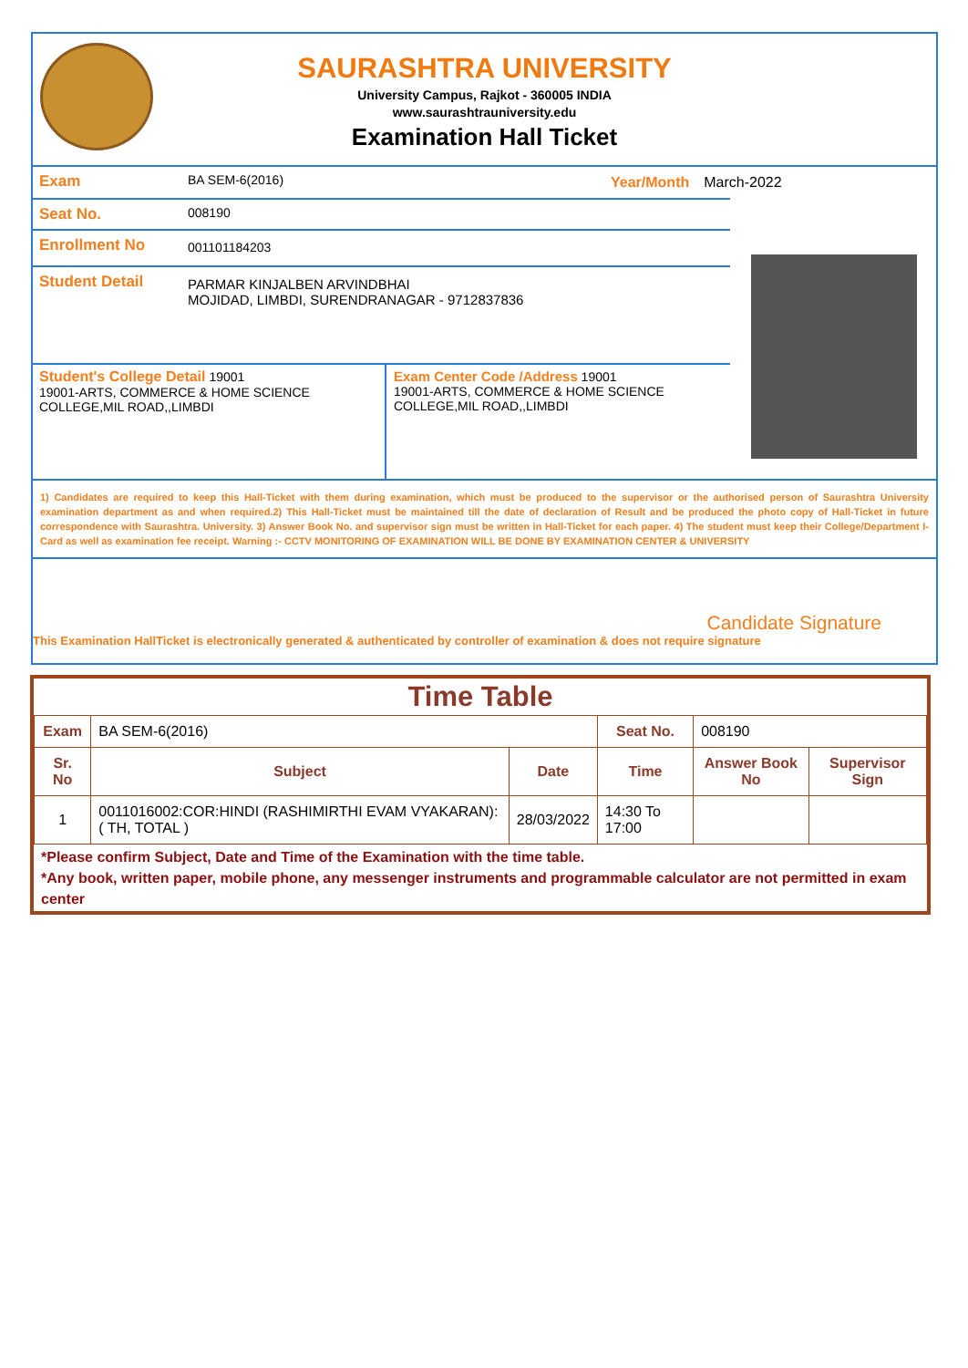SAURASHTRA UNIVERSITY
University Campus, Rajkot - 360005 INDIA
www.saurashtrauniversity.edu
Examination Hall Ticket
Exam BA SEM-6(2016) Year/Month March-2022
Seat No. 008190
Enrollment No 001101184203
Student Detail PARMAR KINJALBEN ARVINDBHAI
MOJIDAD, LIMBDI, SURENDRANAGAR - 9712837836
Student's College Detail 19001
19001-ARTS, COMMERCE & HOME SCIENCE COLLEGE,MIL ROAD,,LIMBDI
Exam Center Code /Address 19001
19001-ARTS, COMMERCE & HOME SCIENCE COLLEGE,MIL ROAD,,LIMBDI
1) Candidates are required to keep this Hall-Ticket with them during examination, which must be produced to the supervisor or the authorised person of Saurashtra University examination department as and when required.2) This Hall-Ticket must be maintained till the date of declaration of Result and be produced the photo copy of Hall-Ticket in future correspondence with Saurashtra. University. 3) Answer Book No. and supervisor sign must be written in Hall-Ticket for each paper. 4) The student must keep their College/Department I-Card as well as examination fee receipt. Warning :- CCTV MONITORING OF EXAMINATION WILL BE DONE BY EXAMINATION CENTER & UNIVERSITY
Candidate Signature
This Examination HallTicket is electronically generated & authenticated by controller of examination & does not require signature
Time Table
| Exam | BA SEM-6(2016) | | Seat No. | 008190 | |
| Sr. No | Subject | Date | Time | Answer Book No | Supervisor Sign |
| 1 | 0011016002:COR:HINDI (RASHIMIRTHI EVAM VYAKARAN):( TH, TOTAL ) | 28/03/2022 | 14:30 To 17:00 | | |
*Please confirm Subject, Date and Time of the Examination with the time table.
*Any book, written paper, mobile phone, any messenger instruments and programmable calculator are not permitted in exam center